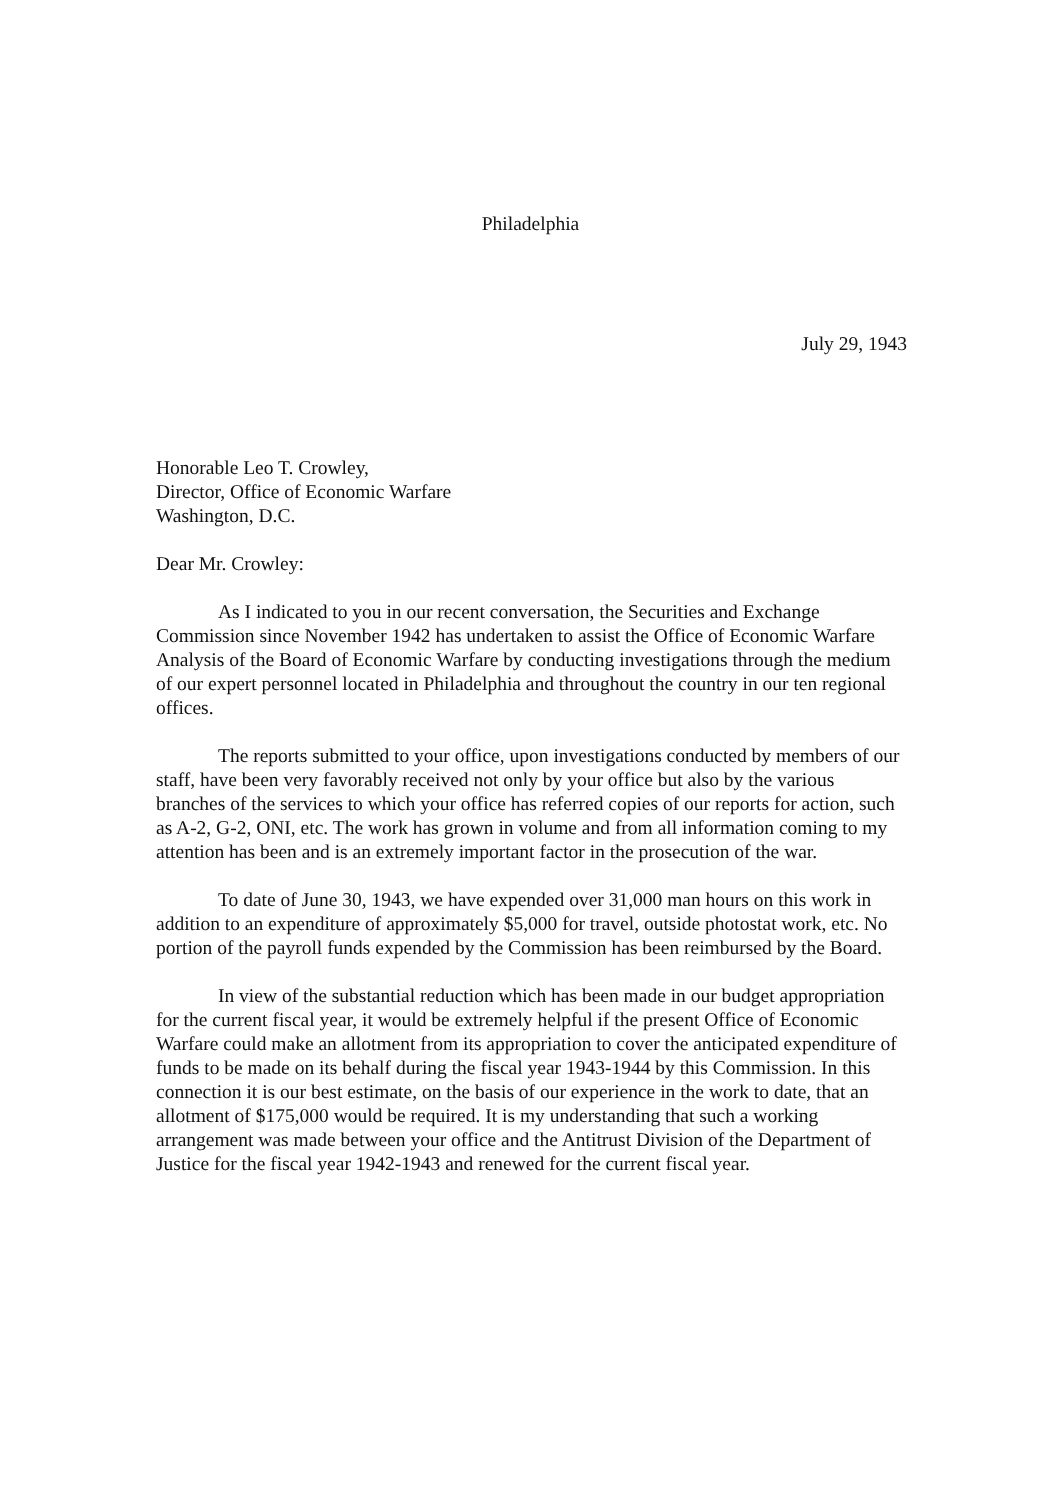Philadelphia
July 29, 1943
Honorable Leo T. Crowley,
Director, Office of Economic Warfare
Washington, D.C.
Dear Mr. Crowley:
As I indicated to you in our recent conversation, the Securities and Exchange Commission since November 1942 has undertaken to assist the Office of Economic Warfare Analysis of the Board of Economic Warfare by conducting investigations through the medium of our expert personnel located in Philadelphia and throughout the country in our ten regional offices.
The reports submitted to your office, upon investigations conducted by members of our staff, have been very favorably received not only by your office but also by the various branches of the services to which your office has referred copies of our reports for action, such as A-2, G-2, ONI, etc. The work has grown in volume and from all information coming to my attention has been and is an extremely important factor in the prosecution of the war.
To date of June 30, 1943, we have expended over 31,000 man hours on this work in addition to an expenditure of approximately $5,000 for travel, outside photostat work, etc. No portion of the payroll funds expended by the Commission has been reimbursed by the Board.
In view of the substantial reduction which has been made in our budget appropriation for the current fiscal year, it would be extremely helpful if the present Office of Economic Warfare could make an allotment from its appropriation to cover the anticipated expenditure of funds to be made on its behalf during the fiscal year 1943-1944 by this Commission. In this connection it is our best estimate, on the basis of our experience in the work to date, that an allotment of $175,000 would be required. It is my understanding that such a working arrangement was made between your office and the Antitrust Division of the Department of Justice for the fiscal year 1942-1943 and renewed for the current fiscal year.